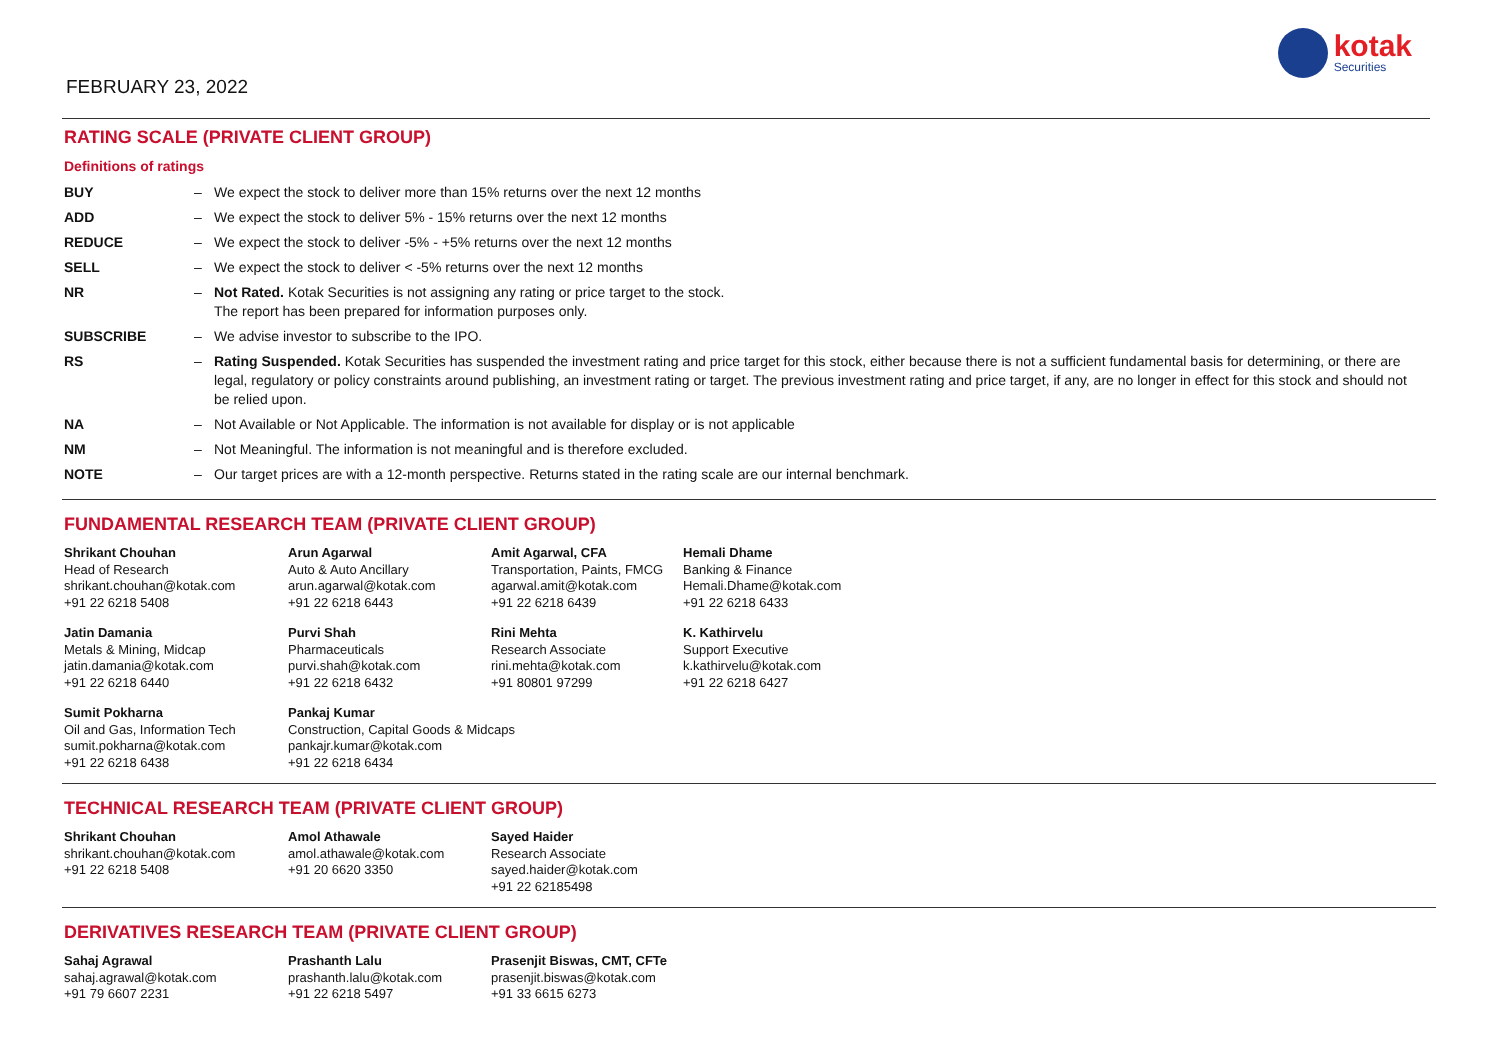FEBRUARY 23, 2022
kotak
Securities
RATING SCALE (PRIVATE CLIENT GROUP)
Definitions of ratings
| BUY | – | We expect the stock to deliver more than 15% returns over the next 12 months |
| ADD | – | We expect the stock to deliver 5% - 15% returns over the next 12 months |
| REDUCE | – | We expect the stock to deliver -5% - +5% returns over the next 12 months |
| SELL | – | We expect the stock to deliver < -5% returns over the next 12 months |
| NR | – | Not Rated. Kotak Securities is not assigning any rating or price target to the stock. The report has been prepared for information purposes only. |
| SUBSCRIBE | – | We advise investor to subscribe to the IPO. |
| RS | – | Rating Suspended. Kotak Securities has suspended the investment rating and price target for this stock, either because there is not a sufficient fundamental basis for determining, or there are legal, regulatory or policy constraints around publishing, an investment rating or target. The previous investment rating and price target, if any, are no longer in effect for this stock and should not be relied upon. |
| NA | – | Not Available or Not Applicable. The information is not available for display or is not applicable |
| NM | – | Not Meaningful. The information is not meaningful and is therefore excluded. |
| NOTE | – | Our target prices are with a 12-month perspective. Returns stated in the rating scale are our internal benchmark. |
FUNDAMENTAL RESEARCH TEAM (PRIVATE CLIENT GROUP)
Shrikant Chouhan
Head of Research
shrikant.chouhan@kotak.com
+91 22 6218 5408
Arun Agarwal
Auto & Auto Ancillary
arun.agarwal@kotak.com
+91 22 6218 6443
Amit Agarwal, CFA
Transportation, Paints, FMCG
agarwal.amit@kotak.com
+91 22 6218 6439
Hemali Dhame
Banking & Finance
Hemali.Dhame@kotak.com
+91 22 6218 6433
Jatin Damania
Metals & Mining, Midcap
jatin.damania@kotak.com
+91 22 6218 6440
Purvi Shah
Pharmaceuticals
purvi.shah@kotak.com
+91 22 6218 6432
Rini Mehta
Research Associate
rini.mehta@kotak.com
+91 80801 97299
K. Kathirvelu
Support Executive
k.kathirvelu@kotak.com
+91 22 6218 6427
Sumit Pokharna
Oil and Gas, Information Tech
sumit.pokharna@kotak.com
+91 22 6218 6438
Pankaj Kumar
Construction, Capital Goods & Midcaps
pankajr.kumar@kotak.com
+91 22 6218 6434
TECHNICAL RESEARCH TEAM (PRIVATE CLIENT GROUP)
Shrikant Chouhan
shrikant.chouhan@kotak.com
+91 22 6218 5408
Amol Athawale
amol.athawale@kotak.com
+91 20 6620 3350
Sayed Haider
Research Associate
sayed.haider@kotak.com
+91 22 62185498
DERIVATIVES RESEARCH TEAM (PRIVATE CLIENT GROUP)
Sahaj Agrawal
sahaj.agrawal@kotak.com
+91 79 6607 2231
Prashanth Lalu
prashanth.lalu@kotak.com
+91 22 6218 5497
Prasenjit Biswas, CMT, CFTe
prasenjit.biswas@kotak.com
+91 33 6615 6273